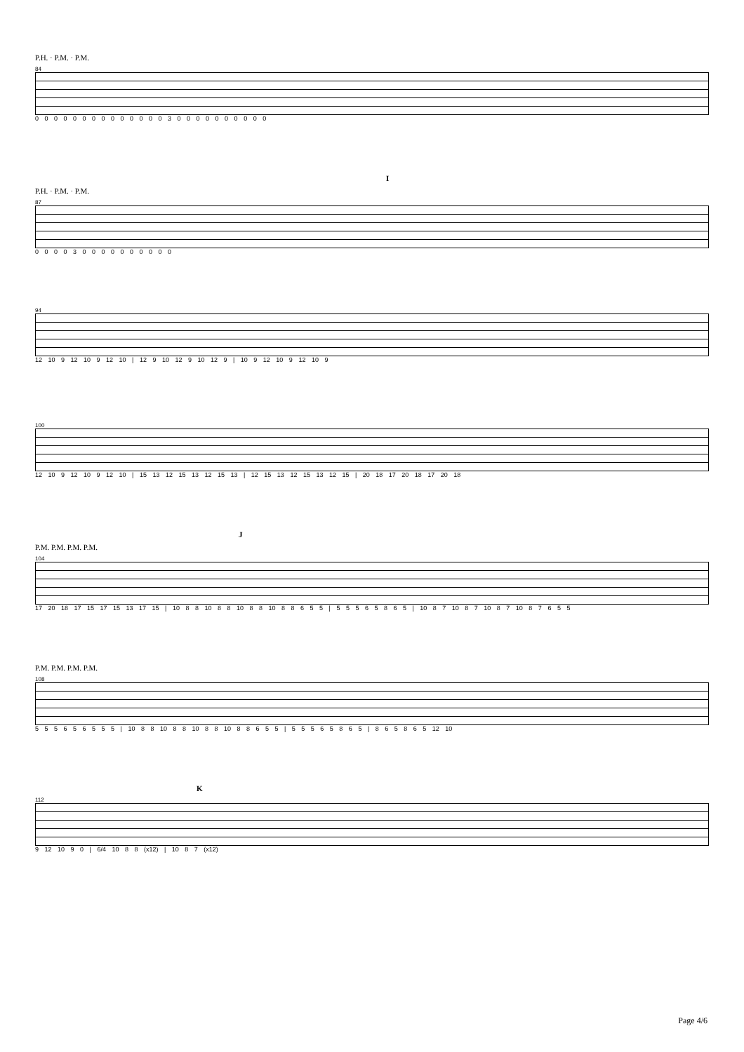P.H. · P.M. · P.M.
84
0 0 0 0 0 0 0 0 0 0 0 0 0 0 3 0 0 0 0 0 0 0 0 0 0
I
P.H. · P.M. · P.M.
87
0 0 0 0 3 0 0 0 0 0 0 0 0 0 0
94
12 10 9 12 10 9 12 10 | 12 9 10 12 9 10 12 9 | 10 9 12 10 9 12 10 9
100
12 10 9 12 10 9 12 10 | 15 13 12 15 13 12 15 13 | 12 15 13 12 15 13 12 15 | 20 18 17 20 18 17 20 18
J
P.M. P.M. P.M. P.M.
104
17 20 18 17 15 17 15 13 17 15 | 10 8 8 10 8 8 10 8 8 10 8 8 6 5 5 | 5 5 5 6 5 8 6 5 | 10 8 7 10 8 7 10 8 7 10 8 7 6 5 5
P.M. P.M. P.M. P.M.
108
5 5 5 6 5 6 5 5 5 | 10 8 8 10 8 8 10 8 8 10 8 8 6 5 5 | 5 5 5 6 5 8 6 5 | 8 6 5 8 6 5 12 10
K
112
9 12 10 9 0 | 6/4 10 8 8 (x12) | 10 8 7 (x12)
Page 4/6